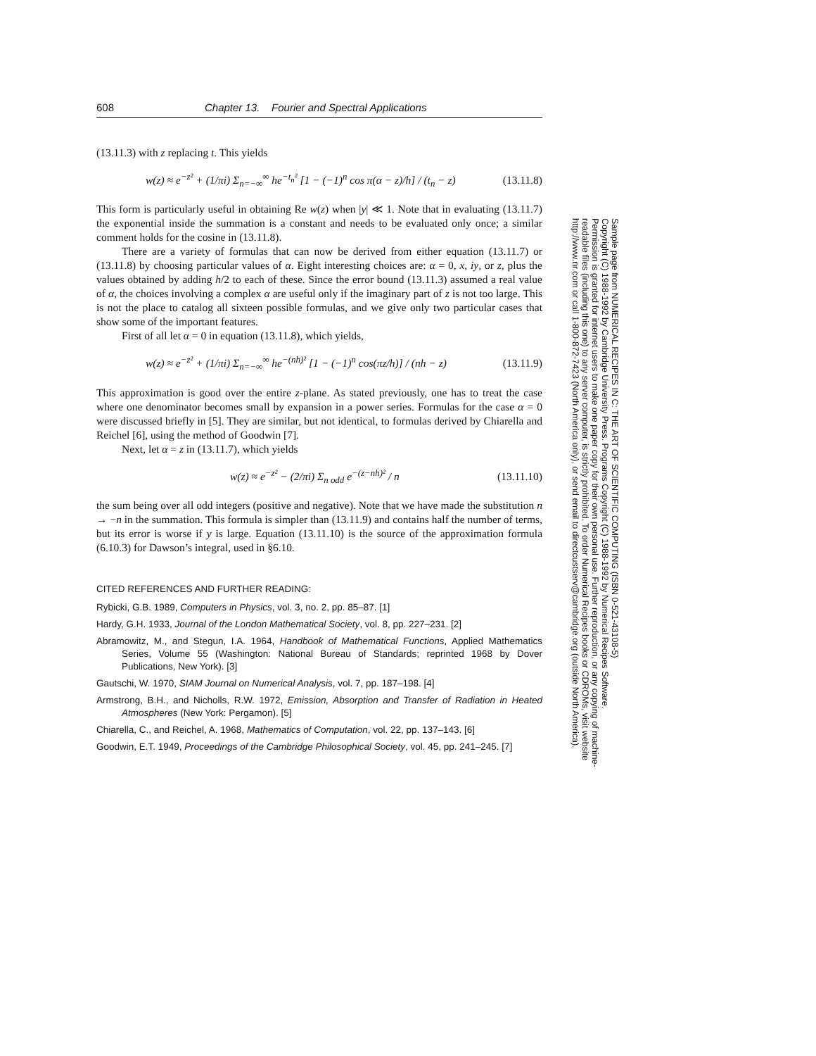608 Chapter 13. Fourier and Spectral Applications
(13.11.3) with z replacing t. This yields
w(z) ≈ e<sup>−z²</sup> + (1/πi) Σ<sub>n=−∞</sub><sup>∞</sup> he<sup>−t<sub>n</sub>²</sup> [1 − (−1)<sup>n</sup> cos π(α − z)/h] / (t<sub>n</sub> − z) (13.11.8)
This form is particularly useful in obtaining Re w(z) when |y| ≪ 1. Note that in evaluating (13.11.7) the exponential inside the summation is a constant and needs to be evaluated only once; a similar comment holds for the cosine in (13.11.8).
There are a variety of formulas that can now be derived from either equation (13.11.7) or (13.11.8) by choosing particular values of α. Eight interesting choices are: α = 0, x, iy, or z, plus the values obtained by adding h/2 to each of these. Since the error bound (13.11.3) assumed a real value of α, the choices involving a complex α are useful only if the imaginary part of z is not too large. This is not the place to catalog all sixteen possible formulas, and we give only two particular cases that show some of the important features.
First of all let α = 0 in equation (13.11.8), which yields,
w(z) ≈ e<sup>−z²</sup> + (1/πi) Σ<sub>n=−∞</sub><sup>∞</sup> he<sup>−(nh)²</sup> [1 − (−1)<sup>n</sup> cos(πz/h)] / (nh − z) (13.11.9)
This approximation is good over the entire z-plane. As stated previously, one has to treat the case where one denominator becomes small by expansion in a power series. Formulas for the case α = 0 were discussed briefly in [5]. They are similar, but not identical, to formulas derived by Chiarella and Reichel [6], using the method of Goodwin [7].
Next, let α = z in (13.11.7), which yields
w(z) ≈ e<sup>−z²</sup> − (2/πi) Σ<sub>n odd</sub> e<sup>−(z−nh)²</sup> / n (13.11.10)
the sum being over all odd integers (positive and negative). Note that we have made the substitution n → −n in the summation. This formula is simpler than (13.11.9) and contains half the number of terms, but its error is worse if y is large. Equation (13.11.10) is the source of the approximation formula (6.10.3) for Dawson’s integral, used in §6.10.
CITED REFERENCES AND FURTHER READING:
Rybicki, G.B. 1989, Computers in Physics, vol. 3, no. 2, pp. 85–87. [1]
Hardy, G.H. 1933, Journal of the London Mathematical Society, vol. 8, pp. 227–231. [2]
Abramowitz, M., and Stegun, I.A. 1964, Handbook of Mathematical Functions, Applied Mathematics Series, Volume 55 (Washington: National Bureau of Standards; reprinted 1968 by Dover Publications, New York). [3]
Gautschi, W. 1970, SIAM Journal on Numerical Analysis, vol. 7, pp. 187–198. [4]
Armstrong, B.H., and Nicholls, R.W. 1972, Emission, Absorption and Transfer of Radiation in Heated Atmospheres (New York: Pergamon). [5]
Chiarella, C., and Reichel, A. 1968, Mathematics of Computation, vol. 22, pp. 137–143. [6]
Goodwin, E.T. 1949, Proceedings of the Cambridge Philosophical Society, vol. 45, pp. 241–245. [7]
Sample page from NUMERICAL RECIPES IN C: THE ART OF SCIENTIFIC COMPUTING (ISBN 0-521-43108-5)
Copyright (C) 1988-1992 by Cambridge University Press. Programs Copyright (C) 1988-1992 by Numerical Recipes Software.
Permission is granted for internet users to make one paper copy for their own personal use. Further reproduction, or any copying of machine-
readable files (including this one) to any server computer, is strictly prohibited. To order Numerical Recipes books or CDROMs, visit website
http://www.nr.com or call 1-800-872-7423 (North America only), or send email to directcustserv@cambridge.org (outside North America).